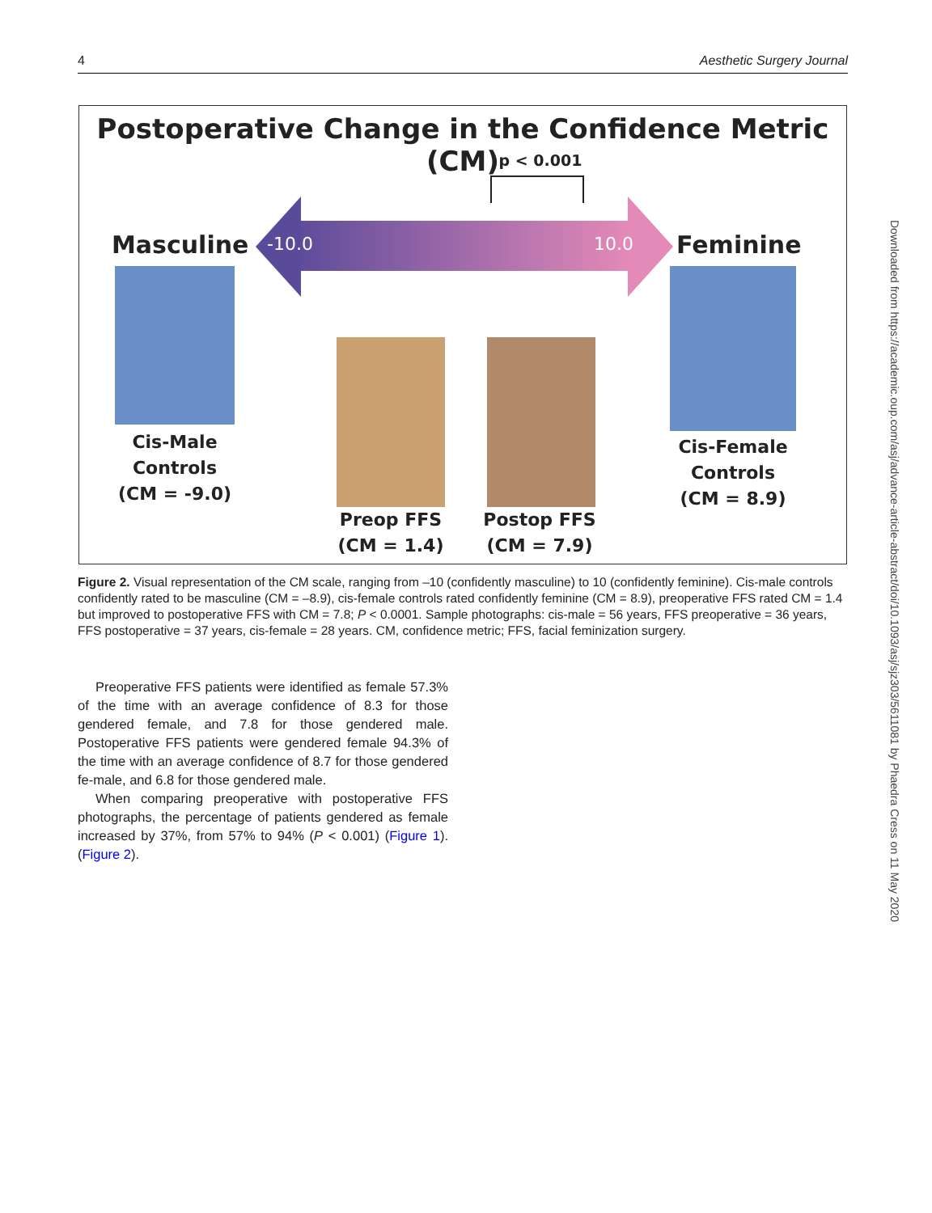4 Aesthetic Surgery Journal
Postoperative Change in the Confidence Metric (CM)
p < 0.001
-10.0 10.0
Masculine Feminine
Cis-Male Controls
(CM = -9.0)
Cis-Female Controls
(CM = 8.9)
Preop FFS
(CM = 1.4)
Postop FFS
(CM = 7.9)
Figure 2. Visual representation of the CM scale, ranging from –10 (confidently masculine) to 10 (confidently feminine). Cis-male controls confidently rated to be masculine (CM = –8.9), cis-female controls rated confidently feminine (CM = 8.9), preoperative FFS rated CM = 1.4 but improved to postoperative FFS with CM = 7.8; P < 0.0001. Sample photographs: cis-male = 56 years, FFS preoperative = 36 years, FFS postoperative = 37 years, cis-female = 28 years. CM, confidence metric; FFS, facial feminization surgery.
Preoperative FFS patients were identified as female 57.3% of the time with an average confidence of 8.3 for those gendered female, and 7.8 for those gendered male. Postoperative FFS patients were gendered female 94.3% of the time with an average confidence of 8.7 for those gendered fe-male, and 6.8 for those gendered male.
When comparing preoperative with postoperative FFS photographs, the percentage of patients gendered as female increased by 37%, from 57% to 94% (P < 0.001) (Figure 1). (Figure 2).
Downloaded from https://academic.oup.com/asj/advance-article-abstract/doi/10.1093/asj/sjz303/5611081 by Phaedra Cress on 11 May 2020